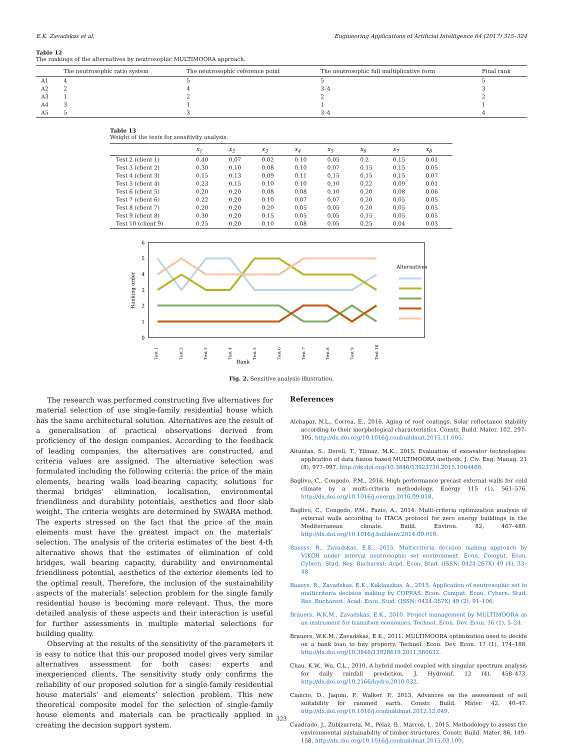E.K. Zavadskas et al. Engineering Applications of Artificial Intelligence 64 (2017) 315–324
Table 12
The rankings of the alternatives by neutrosophic MULTIMOORA approach.
| | The neutrosophic ratio system | The neutrosophic reference point | The neutrosophic full multiplicative form | Final rank |
| --- | --- | --- | --- | --- |
| A1 | 4 | 5 | 5 | 5 |
| A2 | 2 | 4 | 3–4 | 3 |
| A3 | 1 | 2 | 2 | 2 |
| A4 | 3 | 1 | 1 | 1 |
| A5 | 5 | 3 | 3–4 | 4 |
Table 13
Weight of the tests for sensitivity analysis.
| | x<sub>1</sub> | x<sub>2</sub> | x<sub>3</sub> | x<sub>4</sub> | x<sub>5</sub> | x<sub>6</sub> | x<sub>7</sub> | x<sub>8</sub> |
| --- | --- | --- | --- | --- | --- | --- | --- | --- |
| Test 2 (client 1) | 0.40 | 0.07 | 0.02 | 0.10 | 0.05 | 0.2 | 0.15 | 0.01 |
| Test 3 (client 2) | 0.30 | 0.10 | 0.08 | 0.10 | 0.07 | 0.15 | 0.15 | 0.05 |
| Test 4 (client 3) | 0.15 | 0.13 | 0.09 | 0.11 | 0.15 | 0.15 | 0.15 | 0.07 |
| Test 5 (client 4) | 0.23 | 0.15 | 0.10 | 0.10 | 0.10 | 0.22 | 0.09 | 0.01 |
| Test 6 (client 5) | 0.20 | 0.20 | 0.08 | 0.08 | 0.10 | 0.20 | 0.08 | 0.06 |
| Test 7 (client 6) | 0.22 | 0.20 | 0.10 | 0.07 | 0.07 | 0.20 | 0.05 | 0.05 |
| Test 8 (client 7) | 0.20 | 0.20 | 0.20 | 0.05 | 0.05 | 0.20 | 0.05 | 0.05 |
| Test 9 (client 8) | 0.30 | 0.20 | 0.15 | 0.05 | 0.05 | 0.15 | 0.05 | 0.05 |
| Test 10 (client 9) | 0.25 | 0.20 | 0.10 | 0.08 | 0.05 | 0.25 | 0.04 | 0.03 |
6
5
4
3
2
1
0
Ranking order
Alternatives
Test 1
Test 2
Test 3
Test 4
Test 5
Test 6
Test 7
Test 8
Test 9
Test 10
Rank
Fig. 2. Sensitive analysis illustration.
The research was performed constructing five alternatives for material selection of use single-family residential house which has the same architectural solution. Alternatives are the result of a generalisation of practical observations derived from proficiency of the design companies. According to the feedback of leading companies, the alternatives are constructed, and criteria values are assigned. The alternative selection was formulated including the following criteria: the price of the main elements, bearing walls load-bearing capacity, solutions for thermal bridges’ elimination, localisation, environmental friendliness and durability potentials, aesthetics and floor slab weight. The criteria weights are determined by SWARA method. The experts stressed on the fact that the price of the main elements must have the greatest impact on the materials’ selection. The analysis of the criteria estimates of the best 4-th alternative shows that the estimates of elimination of cold bridges, wall bearing capacity, durability and environmental friendliness potential, aesthetics of the exterior elements led to the optimal result. Therefore, the inclusion of the sustainability aspects of the materials’ selection problem for the single family residential house is becoming more relevant. Thus, the more detailed analysis of these aspects and their interaction is useful for further assessments in multiple material selections for building quality.
Observing at the results of the sensitivity of the parameters it is easy to notice that this our proposed model gives very similar alternatives assessment for both cases: experts and inexperienced clients. The sensitivity study only confirms the reliability of our proposed solution for a single-family residential house materials’ and elements’ selection problem. This new theoretical composite model for the selection of single-family house elements and materials can be practically applied in creating the decision support system.
References
Alchapar, N.L., Correa, E., 2016. Aging of roof coatings, Solar reflectance stability according to their morphological characteristics. Constr. Build. Mater. 102, 297–305. http://dx.doi.org/10.1016/j.conbuildmat.2015.11.005.
Altuntas, S., Dereli, T., Yilmaz, M.K., 2015. Evaluation of excavator technologies: application of data fusion based MULTIMOORA methods. J. Civ. Eng. Manag. 21 (8), 977–997. http://dx.doi.org/10.3846/13923730.2015.1064468.
Baglivo, C., Congedo, P.M., 2016. High performance precast external walls for cold climate by a multi-criteria methodology. Energy 115 (1), 561–576. http://dx.doi.org/10.1016/j.energy.2016.09.018.
Baglivo, C., Congedo, P.M., Fazio, A., 2014. Multi-criteria optimization analysis of external walls according to ITACA protocol for zero energy buildings in the Mediterranean climate. Build. Environ. 82, 467–480. http://dx.doi.org/10.1016/j.buildenv.2014.09.019.
Bausys, R., Zavadskas, E.K., 2015. Multicriteria decision making approach by VIKOR under interval neutrosophic set environment. Econ. Comput. Econ. Cybern. Stud. Res. Bucharest: Acad. Econ. Stud. (ISSN: 0424-267X) 49 (4), 33–48.
Bausys, R., Zavadskas, E.K., Kaklauskas, A., 2015. Application of neutrosophic set to multicriteria decision making by COPRAS. Econ. Comput. Econ. Cybern. Stud. Res. Bucharest: Acad. Econ. Stud. (ISSN: 0424-267X) 49 (2), 91–106.
Brauers, W.K.M., Zavadskas, E.K., 2010. Project management by MULTIMOORA as an instrument for transition economies. Technol. Econ. Dev. Econ. 16 (1), 5–24.
Brauers, W.K.M., Zavadskas, E.K., 2011. MULTIMOORA optimization used to decide on a bank loan to buy property. Technol. Econ. Dev. Econ. 17 (1), 174–188. http://dx.doi.org/10.3846/13928619.2011.560632.
Chau, K.W., Wu, C.L., 2010. A hybrid model coupled with singular spectrum analysis for daily rainfall prediction. J. Hydroinf. 12 (4), 458–473. http://dx.doi.org/10.2166/hydro.2010.032.
Ciancio, D., Jaquin, P., Walker, P., 2013. Advances on the assessment of soil suitability for rammed earth. Constr. Build. Mater. 42, 40–47. http://dx.doi.org/10.1016/j.conbuildmat.2012.12.049.
Cuadrado, J., Zubizarreta, M., Pelaz, B., Marcos, I., 2015. Methodology to assess the environmental sustainability of timber structures. Constr. Build. Mater. 86, 149–158. http://dx.doi.org/10.1016/j.conbuildmat.2015.03.109.
323